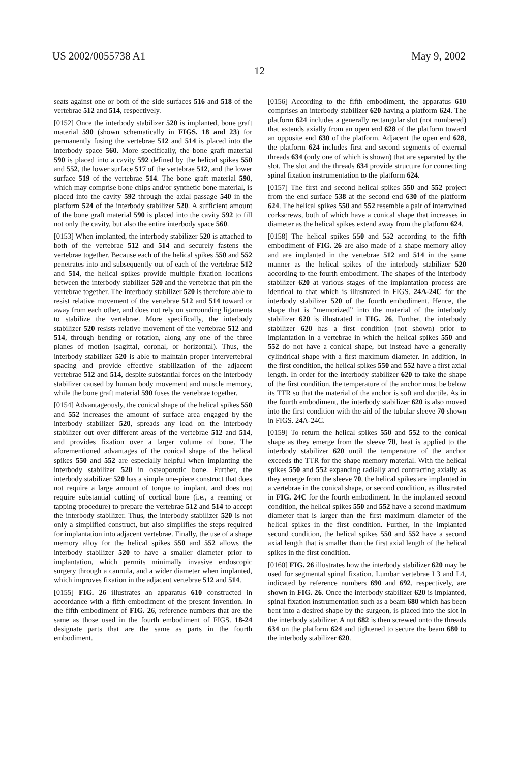US 2002/0055738 A1
12
May 9, 2002
seats against one or both of the side surfaces 516 and 518 of the vertebrae 512 and 514, respectively.
[0152] Once the interbody stabilizer 520 is implanted, bone graft material 590 (shown schematically in FIGS. 18 and 23) for permanently fusing the vertebrae 512 and 514 is placed into the interbody space 560. More specifically, the bone graft material 590 is placed into a cavity 592 defined by the helical spikes 550 and 552, the lower surface 517 of the vertebrae 512, and the lower surface 519 of the vertebrae 514. The bone graft material 590, which may comprise bone chips and/or synthetic bone material, is placed into the cavity 592 through the axial passage 540 in the platform 524 of the interbody stabilizer 520. A sufficient amount of the bone graft material 590 is placed into the cavity 592 to fill not only the cavity, but also the entire interbody space 560.
[0153] When implanted, the interbody stabilizer 520 is attached to both of the vertebrae 512 and 514 and securely fastens the vertebrae together. Because each of the helical spikes 550 and 552 penetrates into and subsequently out of each of the vertebrae 512 and 514, the helical spikes provide multiple fixation locations between the interbody stabilizer 520 and the vertebrae that pin the vertebrae together. The interbody stabilizer 520 is therefore able to resist relative movement of the vertebrae 512 and 514 toward or away from each other, and does not rely on surrounding ligaments to stabilize the vertebrae. More specifically, the interbody stabilizer 520 resists relative movement of the vertebrae 512 and 514, through bending or rotation, along any one of the three planes of motion (sagittal, coronal, or horizontal). Thus, the interbody stabilizer 520 is able to maintain proper intervertebral spacing and provide effective stabilization of the adjacent vertebrae 512 and 514, despite substantial forces on the interbody stabilizer caused by human body movement and muscle memory, while the bone graft material 590 fuses the vertebrae together.
[0154] Advantageously, the conical shape of the helical spikes 550 and 552 increases the amount of surface area engaged by the interbody stabilizer 520, spreads any load on the interbody stabilizer out over different areas of the vertebrae 512 and 514, and provides fixation over a larger volume of bone. The aforementioned advantages of the conical shape of the helical spikes 550 and 552 are especially helpful when implanting the interbody stabilizer 520 in osteoporotic bone. Further, the interbody stabilizer 520 has a simple one-piece construct that does not require a large amount of torque to implant, and does not require substantial cutting of cortical bone (i.e., a reaming or tapping procedure) to prepare the vertebrae 512 and 514 to accept the interbody stabilizer. Thus, the interbody stabilizer 520 is not only a simplified construct, but also simplifies the steps required for implantation into adjacent vertebrae. Finally, the use of a shape memory alloy for the helical spikes 550 and 552 allows the interbody stabilizer 520 to have a smaller diameter prior to implantation, which permits minimally invasive endoscopic surgery through a cannula, and a wider diameter when implanted, which improves fixation in the adjacent vertebrae 512 and 514.
[0155] FIG. 26 illustrates an apparatus 610 constructed in accordance with a fifth embodiment of the present invention. In the fifth embodiment of FIG. 26, reference numbers that are the same as those used in the fourth embodiment of FIGS. 18-24 designate parts that are the same as parts in the fourth embodiment.
[0156] According to the fifth embodiment, the apparatus 610 comprises an interbody stabilizer 620 having a platform 624. The platform 624 includes a generally rectangular slot (not numbered) that extends axially from an open end 628 of the platform toward an opposite end 630 of the platform. Adjacent the open end 628, the platform 624 includes first and second segments of external threads 634 (only one of which is shown) that are separated by the slot. The slot and the threads 634 provide structure for connecting spinal fixation instrumentation to the platform 624.
[0157] The first and second helical spikes 550 and 552 project from the end surface 538 at the second end 630 of the platform 624. The helical spikes 550 and 552 resemble a pair of intertwined corkscrews, both of which have a conical shape that increases in diameter as the helical spikes extend away from the platform 624.
[0158] The helical spikes 550 and 552 according to the fifth embodiment of FIG. 26 are also made of a shape memory alloy and are implanted in the vertebrae 512 and 514 in the same manner as the helical spikes of the interbody stabilizer 520 according to the fourth embodiment. The shapes of the interbody stabilizer 620 at various stages of the implantation process are identical to that which is illustrated in FIGS. 24A-24C for the interbody stabilizer 520 of the fourth embodiment. Hence, the shape that is “memorized” into the material of the interbody stabilizer 620 is illustrated in FIG. 26. Further, the interbody stabilizer 620 has a first condition (not shown) prior to implantation in a vertebrae in which the helical spikes 550 and 552 do not have a conical shape, but instead have a generally cylindrical shape with a first maximum diameter. In addition, in the first condition, the helical spikes 550 and 552 have a first axial length. In order for the interbody stabilizer 620 to take the shape of the first condition, the temperature of the anchor must be below its TTR so that the material of the anchor is soft and ductile. As in the fourth embodiment, the interbody stabilizer 620 is also moved into the first condition with the aid of the tubular sleeve 70 shown in FIGS. 24A-24C.
[0159] To return the helical spikes 550 and 552 to the conical shape as they emerge from the sleeve 70, heat is applied to the interbody stabilizer 620 until the temperature of the anchor exceeds the TTR for the shape memory material. With the helical spikes 550 and 552 expanding radially and contracting axially as they emerge from the sleeve 70, the helical spikes are implanted in a vertebrae in the conical shape, or second condition, as illustrated in FIG. 24C for the fourth embodiment. In the implanted second condition, the helical spikes 550 and 552 have a second maximum diameter that is larger than the first maximum diameter of the helical spikes in the first condition. Further, in the implanted second condition, the helical spikes 550 and 552 have a second axial length that is smaller than the first axial length of the helical spikes in the first condition.
[0160] FIG. 26 illustrates how the interbody stabilizer 620 may be used for segmental spinal fixation. Lumbar vertebrae L3 and L4, indicated by reference numbers 690 and 692, respectively, are shown in FIG. 26. Once the interbody stabilizer 620 is implanted, spinal fixation instrumentation such as a beam 680 which has been bent into a desired shape by the surgeon, is placed into the slot in the interbody stabilizer. A nut 682 is then screwed onto the threads 634 on the platform 624 and tightened to secure the beam 680 to the interbody stabilizer 620.